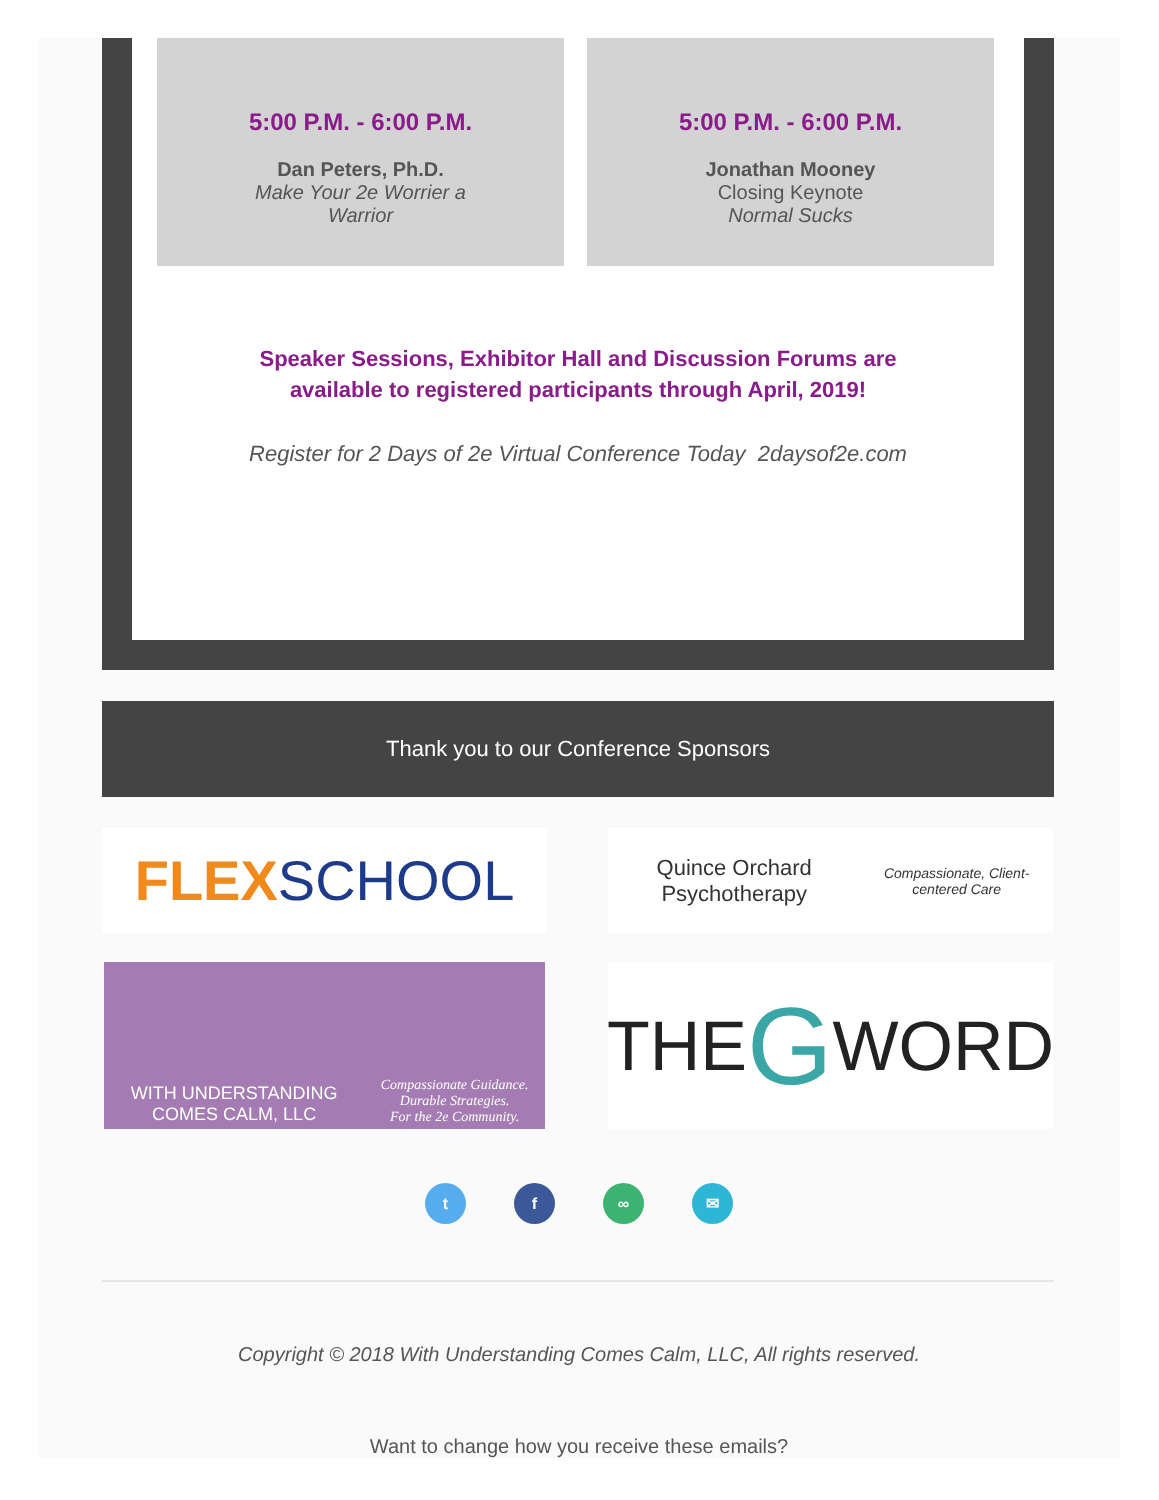5:00 P.M. - 6:00 P.M.
Dan Peters, Ph.D.
Make Your 2e Worrier a
Warrior
5:00 P.M. - 6:00 P.M.
Jonathan Mooney
Closing Keynote
Normal Sucks
Speaker Sessions, Exhibitor Hall and Discussion Forums are
available to registered participants through April, 2019!
Register for 2 Days of 2e Virtual Conference Today 2daysof2e.com
Thank you to our Conference Sponsors
FLEX SCHOOL
Quince Orchard Psychotherapy
Compassionate, Client-centered Care
WITH UNDERSTANDING COMES CALM, LLC
Compassionate Guidance. Durable Strategies.
For the 2e Community.
THE G WORD
tf ∞ ✉
Copyright © 2018 With Understanding Comes Calm, LLC, All rights reserved.
Want to change how you receive these emails?